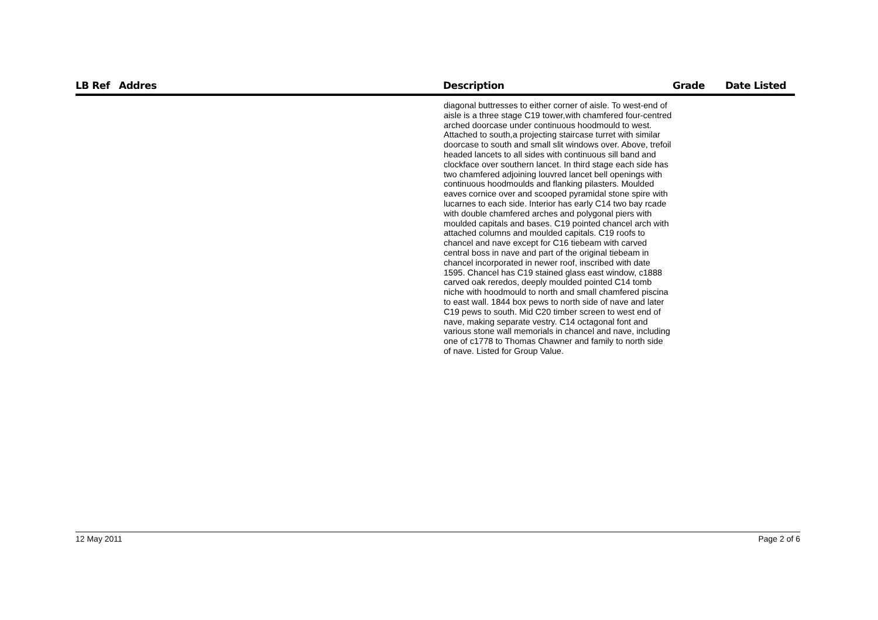| LB Ref | Addres | Description | Grade | Date Listed |
| --- | --- | --- | --- | --- |
| | | diagonal buttresses to either corner of aisle. To west-end of aisle is a three stage C19 tower,with chamfered four-centred arched doorcase under continuous hoodmould to west. Attached to south,a projecting staircase turret with similar doorcase to south and small slit windows over. Above, trefoil headed lancets to all sides with continuous sill band and clockface over southern lancet. In third stage each side has two chamfered adjoining louvred lancet bell openings with continuous hoodmoulds and flanking pilasters. Moulded eaves cornice over and scooped pyramidal stone spire with lucarnes to each side. Interior has early C14 two bay rcade with double chamfered arches and polygonal piers with moulded capitals and bases. C19 pointed chancel arch with attached columns and moulded capitals. C19 roofs to chancel and nave except for C16 tiebeam with carved central boss in nave and part of the original tiebeam in chancel incorporated in newer roof, inscribed with date 1595. Chancel has C19 stained glass east window, c1888 carved oak reredos, deeply moulded pointed C14 tomb niche with hoodmould to north and small chamfered piscina to east wall. 1844 box pews to north side of nave and later C19 pews to south. Mid C20 timber screen to west end of nave, making separate vestry. C14 octagonal font and various stone wall memorials in chancel and nave, including one of c1778 to Thomas Chawner and family to north side of nave. Listed for Group Value. | | |
12 May 2011 Page 2 of 6